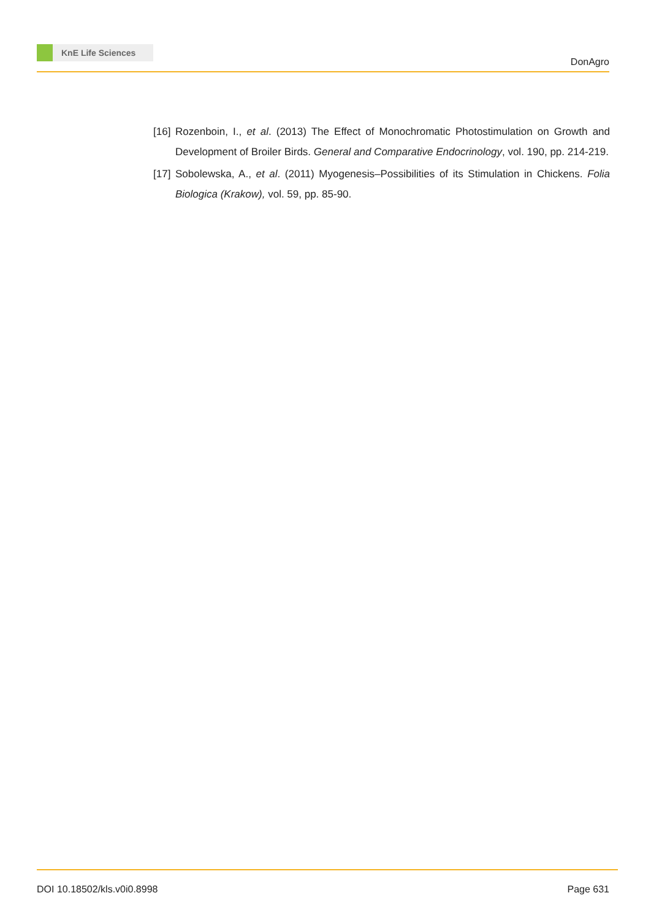KnE Life Sciences
DonAgro
[16]
Rozenboin, I., et al. (2013) The Effect of Monochromatic Photostimulation on Growth and Development of Broiler Birds. General and Comparative Endocrinology, vol. 190, pp. 214-219.
[17]
Sobolewska, A., et al. (2011) Myogenesis–Possibilities of its Stimulation in Chickens. Folia Biologica (Krakow), vol. 59, pp. 85-90.
DOI 10.18502/kls.v0i0.8998 Page 631